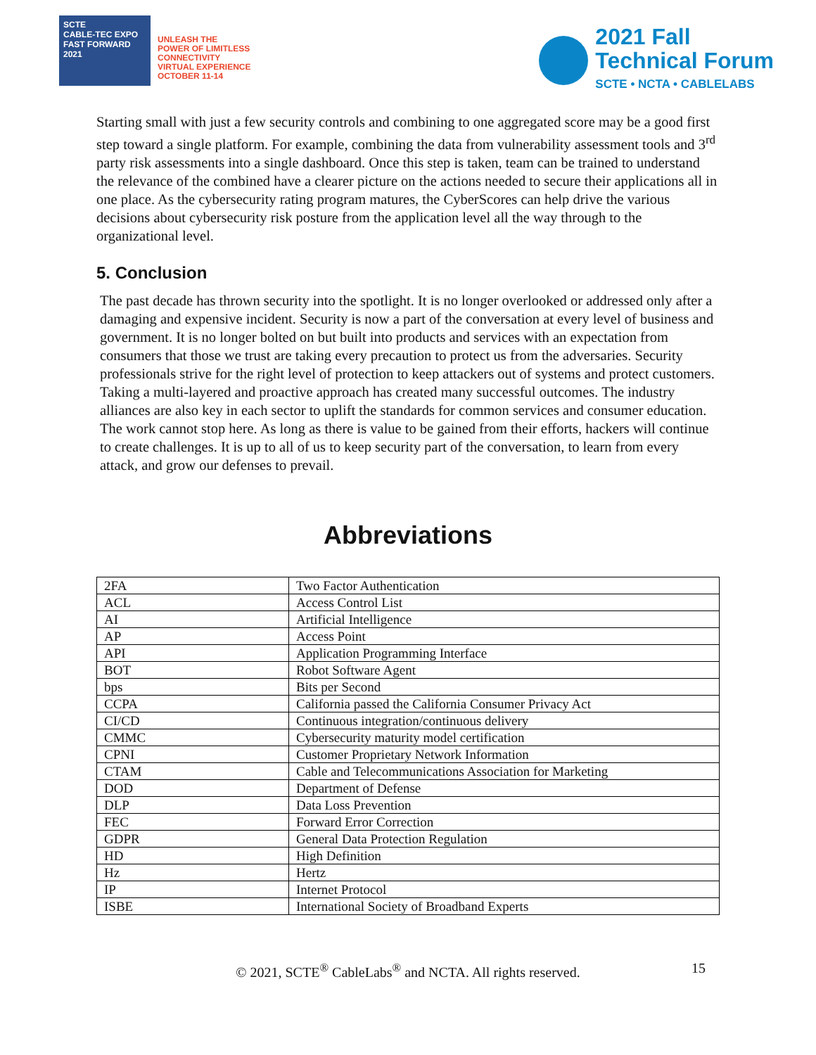SCTE
CABLE-TEC EXPO
FAST FORWARD 2021
UNLEASH THE
POWER OF LIMITLESS
CONNECTIVITY
VIRTUAL EXPERIENCE
OCTOBER 11-14
2021 Fall
Technical Forum
SCTE • NCTA • CABLELABS
Starting small with just a few security controls and combining to one aggregated score may be a good first step toward a single platform. For example, combining the data from vulnerability assessment tools and 3<sup>rd</sup> party risk assessments into a single dashboard. Once this step is taken, team can be trained to understand the relevance of the combined have a clearer picture on the actions needed to secure their applications all in one place. As the cybersecurity rating program matures, the CyberScores can help drive the various decisions about cybersecurity risk posture from the application level all the way through to the organizational level.
5. Conclusion
The past decade has thrown security into the spotlight. It is no longer overlooked or addressed only after a damaging and expensive incident. Security is now a part of the conversation at every level of business and government. It is no longer bolted on but built into products and services with an expectation from consumers that those we trust are taking every precaution to protect us from the adversaries. Security professionals strive for the right level of protection to keep attackers out of systems and protect customers. Taking a multi-layered and proactive approach has created many successful outcomes. The industry alliances are also key in each sector to uplift the standards for common services and consumer education. The work cannot stop here. As long as there is value to be gained from their efforts, hackers will continue to create challenges. It is up to all of us to keep security part of the conversation, to learn from every attack, and grow our defenses to prevail.
Abbreviations
| 2FA | Two Factor Authentication |
| ACL | Access Control List |
| AI | Artificial Intelligence |
| AP | Access Point |
| API | Application Programming Interface |
| BOT | Robot Software Agent |
| bps | Bits per Second |
| CCPA | California passed the California Consumer Privacy Act |
| CI/CD | Continuous integration/continuous delivery |
| CMMC | Cybersecurity maturity model certification |
| CPNI | Customer Proprietary Network Information |
| CTAM | Cable and Telecommunications Association for Marketing |
| DOD | Department of Defense |
| DLP | Data Loss Prevention |
| FEC | Forward Error Correction |
| GDPR | General Data Protection Regulation |
| HD | High Definition |
| Hz | Hertz |
| IP | Internet Protocol |
| ISBE | International Society of Broadband Experts |
© 2021, SCTE<sup>®</sup> CableLabs<sup>®</sup> and NCTA. All rights reserved. 15